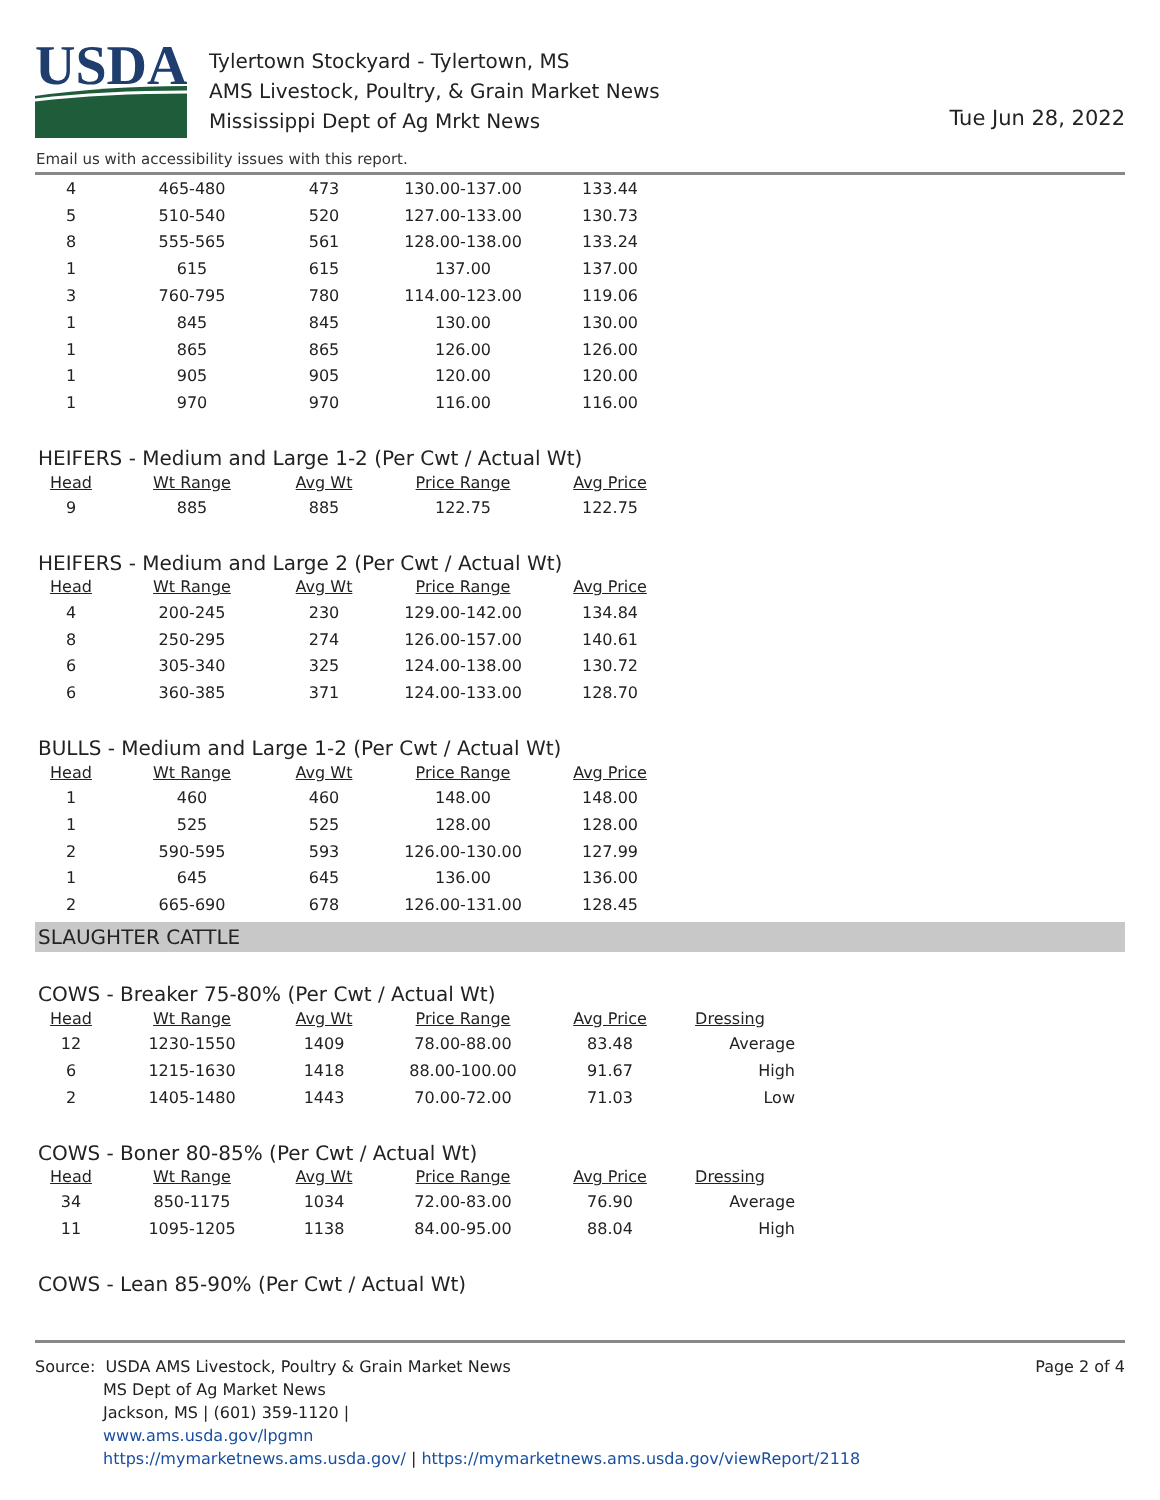USDA
Tylertown Stockyard - Tylertown, MS
AMS Livestock, Poultry, & Grain Market News
Mississippi Dept of Ag Mrkt News
Tue Jun 28, 2022
Email us with accessibility issues with this report.
| 4 | 465-480 | 473 | 130.00-137.00 | 133.44 |
| 5 | 510-540 | 520 | 127.00-133.00 | 130.73 |
| 8 | 555-565 | 561 | 128.00-138.00 | 133.24 |
| 1 | 615 | 615 | 137.00 | 137.00 |
| 3 | 760-795 | 780 | 114.00-123.00 | 119.06 |
| 1 | 845 | 845 | 130.00 | 130.00 |
| 1 | 865 | 865 | 126.00 | 126.00 |
| 1 | 905 | 905 | 120.00 | 120.00 |
| 1 | 970 | 970 | 116.00 | 116.00 |
HEIFERS - Medium and Large 1-2 (Per Cwt / Actual Wt)
| Head | Wt Range | Avg Wt | Price Range | Avg Price |
| --- | --- | --- | --- | --- |
| 9 | 885 | 885 | 122.75 | 122.75 |
HEIFERS - Medium and Large 2 (Per Cwt / Actual Wt)
| Head | Wt Range | Avg Wt | Price Range | Avg Price |
| --- | --- | --- | --- | --- |
| 4 | 200-245 | 230 | 129.00-142.00 | 134.84 |
| 8 | 250-295 | 274 | 126.00-157.00 | 140.61 |
| 6 | 305-340 | 325 | 124.00-138.00 | 130.72 |
| 6 | 360-385 | 371 | 124.00-133.00 | 128.70 |
BULLS - Medium and Large 1-2 (Per Cwt / Actual Wt)
| Head | Wt Range | Avg Wt | Price Range | Avg Price |
| --- | --- | --- | --- | --- |
| 1 | 460 | 460 | 148.00 | 148.00 |
| 1 | 525 | 525 | 128.00 | 128.00 |
| 2 | 590-595 | 593 | 126.00-130.00 | 127.99 |
| 1 | 645 | 645 | 136.00 | 136.00 |
| 2 | 665-690 | 678 | 126.00-131.00 | 128.45 |
SLAUGHTER CATTLE
COWS - Breaker 75-80% (Per Cwt / Actual Wt)
| Head | Wt Range | Avg Wt | Price Range | Avg Price | Dressing |
| --- | --- | --- | --- | --- | --- |
| 12 | 1230-1550 | 1409 | 78.00-88.00 | 83.48 | Average |
| 6 | 1215-1630 | 1418 | 88.00-100.00 | 91.67 | High |
| 2 | 1405-1480 | 1443 | 70.00-72.00 | 71.03 | Low |
COWS - Boner 80-85% (Per Cwt / Actual Wt)
| Head | Wt Range | Avg Wt | Price Range | Avg Price | Dressing |
| --- | --- | --- | --- | --- | --- |
| 34 | 850-1175 | 1034 | 72.00-83.00 | 76.90 | Average |
| 11 | 1095-1205 | 1138 | 84.00-95.00 | 88.04 | High |
COWS - Lean 85-90% (Per Cwt / Actual Wt)
Page 2 of 4
Source: USDA AMS Livestock, Poultry & Grain Market News
MS Dept of Ag Market News
Jackson, MS | (601) 359-1120 |
www.ams.usda.gov/lpgmn
https://mymarketnews.ams.usda.gov/ | https://mymarketnews.ams.usda.gov/viewReport/2118